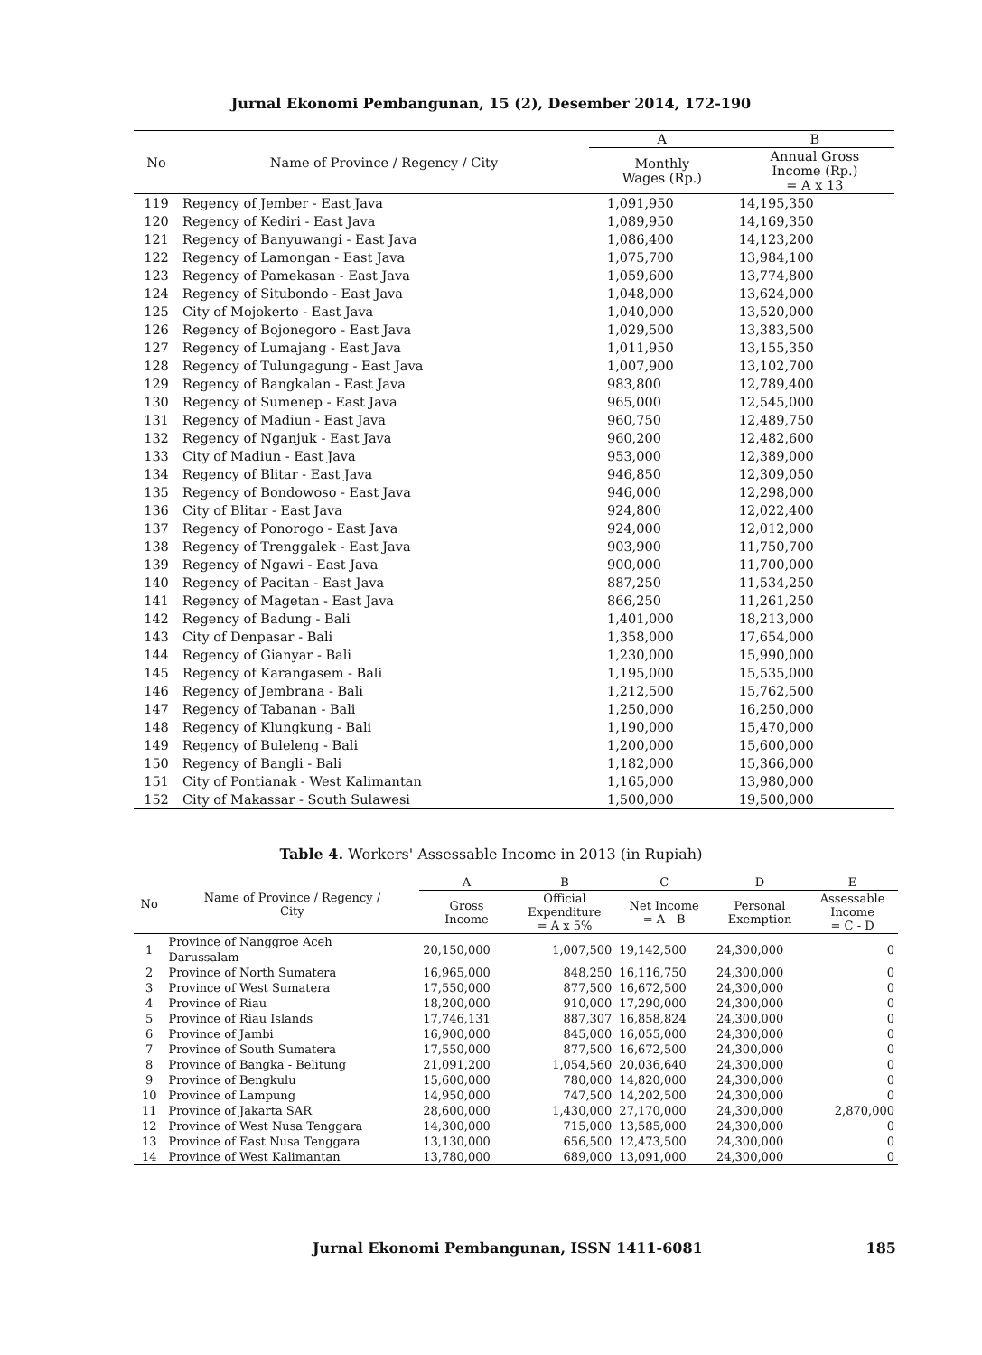Jurnal Ekonomi Pembangunan, 15 (2), Desember 2014, 172-190
| No | Name of Province / Regency / City | A | B |
| --- | --- | --- | --- |
| | | Monthly Wages (Rp.) | Annual Gross Income (Rp.) = A x 13 |
| 119 | Regency of Jember - East Java | 1,091,950 | 14,195,350 |
| 120 | Regency of Kediri - East Java | 1,089,950 | 14,169,350 |
| 121 | Regency of Banyuwangi - East Java | 1,086,400 | 14,123,200 |
| 122 | Regency of Lamongan - East Java | 1,075,700 | 13,984,100 |
| 123 | Regency of Pamekasan - East Java | 1,059,600 | 13,774,800 |
| 124 | Regency of Situbondo - East Java | 1,048,000 | 13,624,000 |
| 125 | City of Mojokerto - East Java | 1,040,000 | 13,520,000 |
| 126 | Regency of Bojonegoro - East Java | 1,029,500 | 13,383,500 |
| 127 | Regency of Lumajang - East Java | 1,011,950 | 13,155,350 |
| 128 | Regency of Tulungagung - East Java | 1,007,900 | 13,102,700 |
| 129 | Regency of Bangkalan - East Java | 983,800 | 12,789,400 |
| 130 | Regency of Sumenep - East Java | 965,000 | 12,545,000 |
| 131 | Regency of Madiun - East Java | 960,750 | 12,489,750 |
| 132 | Regency of Nganjuk - East Java | 960,200 | 12,482,600 |
| 133 | City of Madiun - East Java | 953,000 | 12,389,000 |
| 134 | Regency of Blitar - East Java | 946,850 | 12,309,050 |
| 135 | Regency of Bondowoso - East Java | 946,000 | 12,298,000 |
| 136 | City of Blitar - East Java | 924,800 | 12,022,400 |
| 137 | Regency of Ponorogo - East Java | 924,000 | 12,012,000 |
| 138 | Regency of Trenggalek - East Java | 903,900 | 11,750,700 |
| 139 | Regency of Ngawi - East Java | 900,000 | 11,700,000 |
| 140 | Regency of Pacitan - East Java | 887,250 | 11,534,250 |
| 141 | Regency of Magetan - East Java | 866,250 | 11,261,250 |
| 142 | Regency of Badung - Bali | 1,401,000 | 18,213,000 |
| 143 | City of Denpasar - Bali | 1,358,000 | 17,654,000 |
| 144 | Regency of Gianyar - Bali | 1,230,000 | 15,990,000 |
| 145 | Regency of Karangasem - Bali | 1,195,000 | 15,535,000 |
| 146 | Regency of Jembrana - Bali | 1,212,500 | 15,762,500 |
| 147 | Regency of Tabanan - Bali | 1,250,000 | 16,250,000 |
| 148 | Regency of Klungkung - Bali | 1,190,000 | 15,470,000 |
| 149 | Regency of Buleleng - Bali | 1,200,000 | 15,600,000 |
| 150 | Regency of Bangli - Bali | 1,182,000 | 15,366,000 |
| 151 | City of Pontianak - West Kalimantan | 1,165,000 | 13,980,000 |
| 152 | City of Makassar - South Sulawesi | 1,500,000 | 19,500,000 |
Table 4. Workers' Assessable Income in 2013 (in Rupiah)
| No | Name of Province / Regency / City | A | B | C | D | E |
| --- | --- | --- | --- | --- | --- | --- |
| | | Gross Income | Official Expenditure = A x 5% | Net Income = A - B | Personal Exemption | Assessable Income = C - D |
| 1 | Province of Nanggroe Aceh Darussalam | 20,150,000 | 1,007,500 | 19,142,500 | 24,300,000 | 0 |
| 2 | Province of North Sumatera | 16,965,000 | 848,250 | 16,116,750 | 24,300,000 | 0 |
| 3 | Province of West Sumatera | 17,550,000 | 877,500 | 16,672,500 | 24,300,000 | 0 |
| 4 | Province of Riau | 18,200,000 | 910,000 | 17,290,000 | 24,300,000 | 0 |
| 5 | Province of Riau Islands | 17,746,131 | 887,307 | 16,858,824 | 24,300,000 | 0 |
| 6 | Province of Jambi | 16,900,000 | 845,000 | 16,055,000 | 24,300,000 | 0 |
| 7 | Province of South Sumatera | 17,550,000 | 877,500 | 16,672,500 | 24,300,000 | 0 |
| 8 | Province of Bangka - Belitung | 21,091,200 | 1,054,560 | 20,036,640 | 24,300,000 | 0 |
| 9 | Province of Bengkulu | 15,600,000 | 780,000 | 14,820,000 | 24,300,000 | 0 |
| 10 | Province of Lampung | 14,950,000 | 747,500 | 14,202,500 | 24,300,000 | 0 |
| 11 | Province of Jakarta SAR | 28,600,000 | 1,430,000 | 27,170,000 | 24,300,000 | 2,870,000 |
| 12 | Province of West Nusa Tenggara | 14,300,000 | 715,000 | 13,585,000 | 24,300,000 | 0 |
| 13 | Province of East Nusa Tenggara | 13,130,000 | 656,500 | 12,473,500 | 24,300,000 | 0 |
| 14 | Province of West Kalimantan | 13,780,000 | 689,000 | 13,091,000 | 24,300,000 | 0 |
Jurnal Ekonomi Pembangunan, ISSN 1411-6081 185